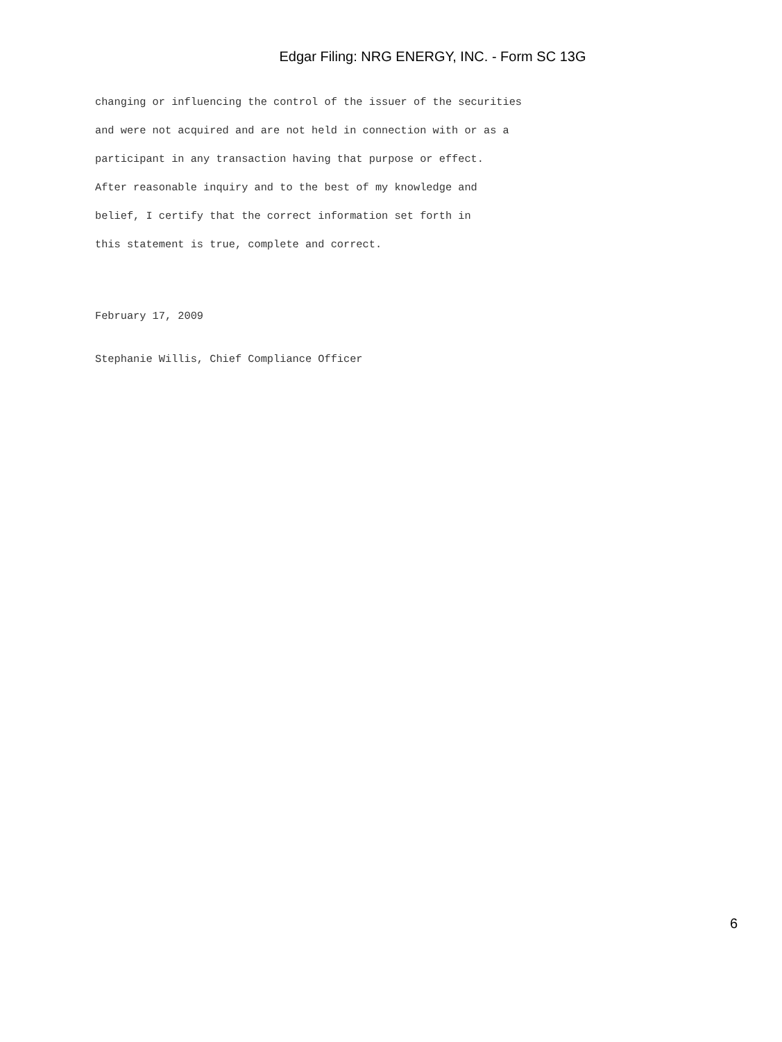Edgar Filing: NRG ENERGY, INC. - Form SC 13G
changing or influencing the control of the issuer of the securities
and were not acquired and are not held in connection with or as a
participant in any transaction having that purpose or effect.
After reasonable inquiry and to the best of my knowledge and
belief, I certify that the correct information set forth in
this statement is true, complete and correct.
February 17, 2009
Stephanie Willis, Chief Compliance Officer
6